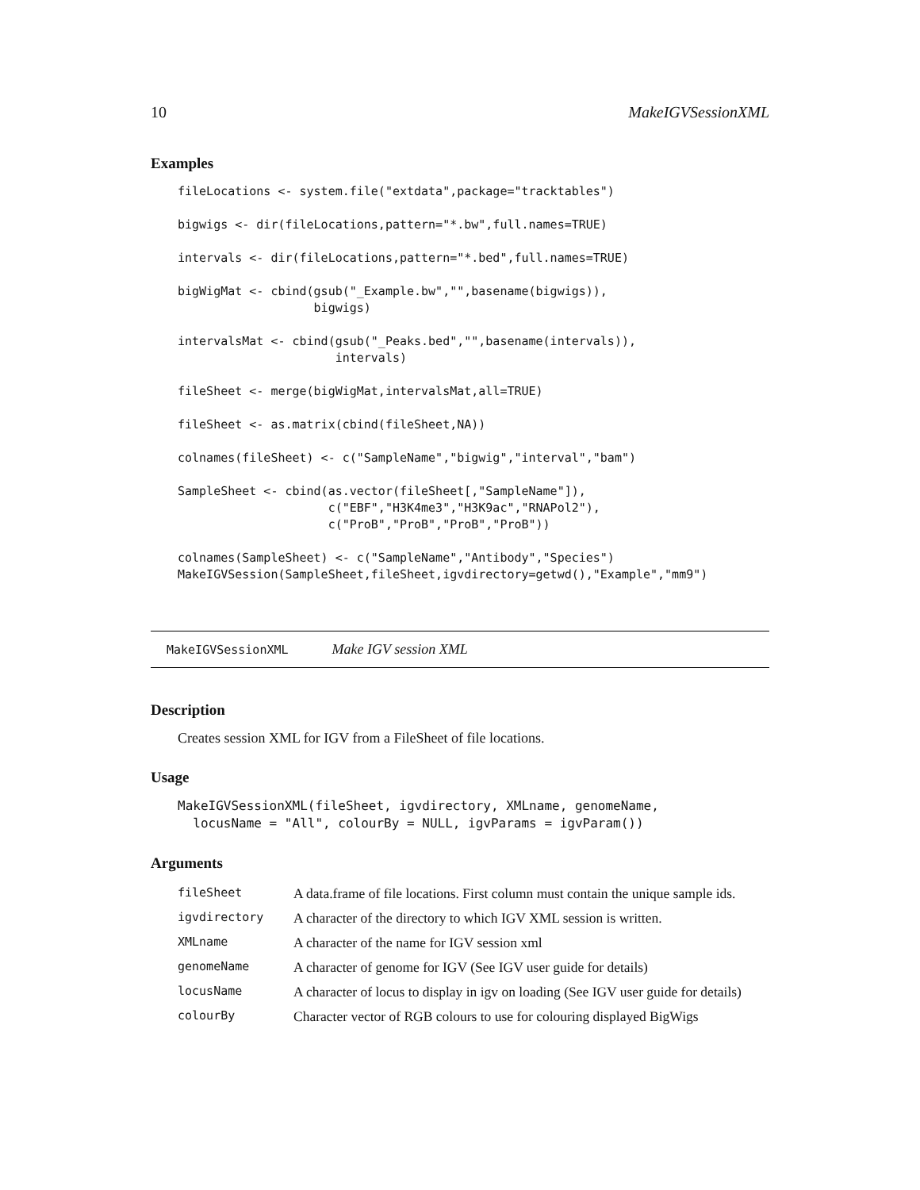10 MakeIGVSessionXML
Examples
fileLocations <- system.file("extdata",package="tracktables")

bigwigs <- dir(fileLocations,pattern="*.bw",full.names=TRUE)

intervals <- dir(fileLocations,pattern="*.bed",full.names=TRUE)

bigWigMat <- cbind(gsub("_Example.bw","",basename(bigwigs)),
                   bigwigs)

intervalsMat <- cbind(gsub("_Peaks.bed","",basename(intervals)),
                      intervals)

fileSheet <- merge(bigWigMat,intervalsMat,all=TRUE)

fileSheet <- as.matrix(cbind(fileSheet,NA))

colnames(fileSheet) <- c("SampleName","bigwig","interval","bam")

SampleSheet <- cbind(as.vector(fileSheet[,"SampleName"]),
                     c("EBF","H3K4me3","H3K9ac","RNAPol2"),
                     c("ProB","ProB","ProB","ProB"))

colnames(SampleSheet) <- c("SampleName","Antibody","Species")
MakeIGVSession(SampleSheet,fileSheet,igvdirectory=getwd(),"Example","mm9")
MakeIGVSessionXML Make IGV session XML
Description
Creates session XML for IGV from a FileSheet of file locations.
Usage
MakeIGVSessionXML(fileSheet, igvdirectory, XMLname, genomeName,
  locusName = "All", colourBy = NULL, igvParams = igvParam())
Arguments
| fileSheet | A data.frame of file locations. First column must contain the unique sample ids. |
| igvdirectory | A character of the directory to which IGV XML session is written. |
| XMLname | A character of the name for IGV session xml |
| genomeName | A character of genome for IGV (See IGV user guide for details) |
| locusName | A character of locus to display in igv on loading (See IGV user guide for details) |
| colourBy | Character vector of RGB colours to use for colouring displayed BigWigs |